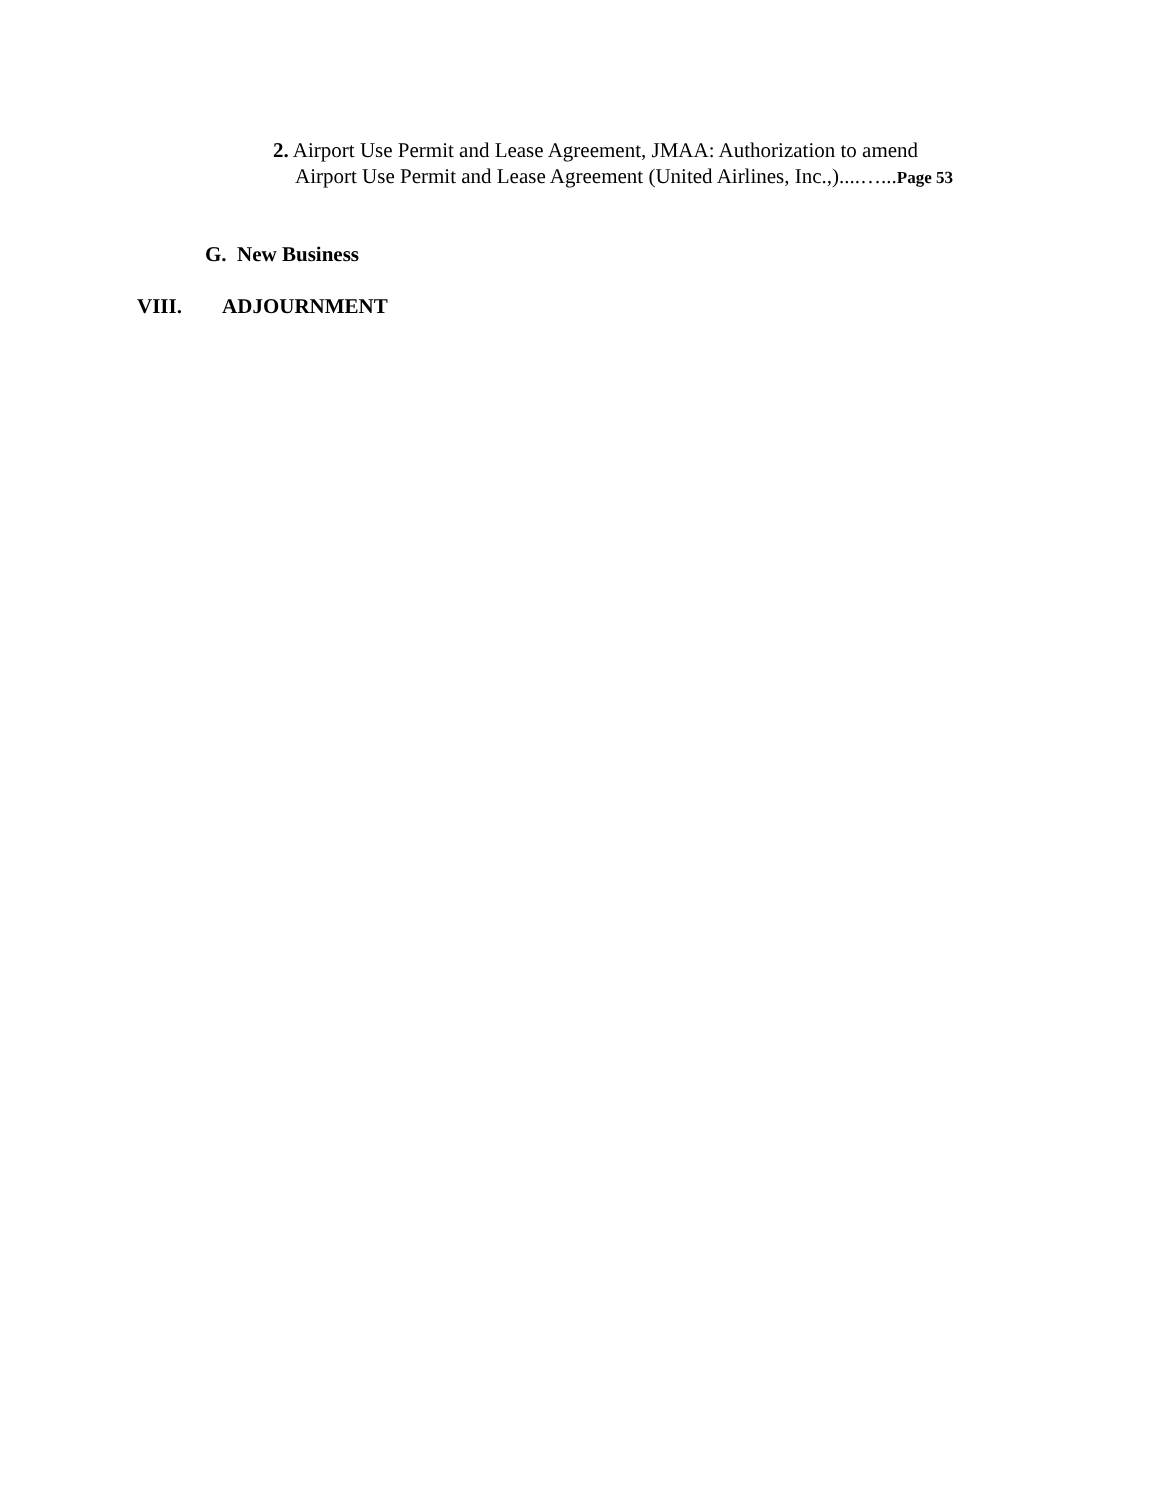2. Airport Use Permit and Lease Agreement, JMAA: Authorization to amend
Airport Use Permit and Lease Agreement (United Airlines, Inc.,)....…...Page 53
G. New Business
VIII. ADJOURNMENT